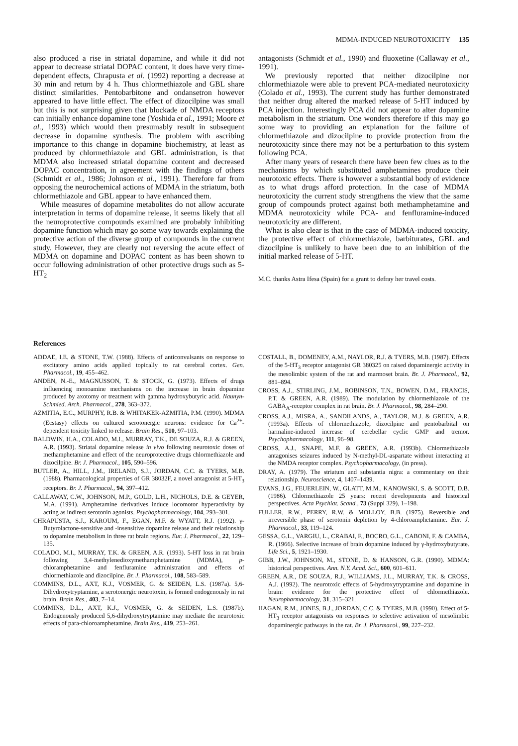MDMA-INDUCED NEUROTOXICITY 135
also produced a rise in striatal dopamine, and while it did not appear to decrease striatal DOPAC content, it does have very time-dependent effects, Chrapusta et al. (1992) reporting a decrease at 30 min and return by 4 h. Thus chlormethiazole and GBL share distinct similarities. Pentobarbitone and ondansetron however appeared to have little effect. The effect of dizocilpine was small but this is not surprising given that blockade of NMDA receptors can initially enhance dopamine tone (Yoshida et al., 1991; Moore et al., 1993) which would then presumably result in subsequent decrease in dopamine synthesis. The problem with ascribing importance to this change in dopamine biochemistry, at least as produced by chlormethiazole and GBL administration, is that MDMA also increased striatal dopamine content and decreased DOPAC concentration, in agreement with the findings of others (Schmidt et al., 1986; Johnson et al., 1991). Therefore far from opposing the neurochemical actions of MDMA in the striatum, both chlormethiazole and GBL appear to have enhanced them.
While measures of dopamine metabolites do not allow accurate interpretation in terms of dopamine release, it seems likely that all the neuroprotective compounds examined are probably inhibiting dopamine function which may go some way towards explaining the protective action of the diverse group of compounds in the current study. However, they are clearly not reversing the acute effect of MDMA on dopamine and DOPAC content as has been shown to occur following administration of other protective drugs such as 5-HT<sub>2</sub>
antagonists (Schmidt et al., 1990) and fluoxetine (Callaway et al., 1991).
We previously reported that neither dizocilpine nor chlormethiazole were able to prevent PCA-mediated neurotoxicity (Colado et al., 1993). The current study has further demonstrated that neither drug altered the marked release of 5-HT induced by PCA injection. Interestingly PCA did not appear to alter dopamine metabolism in the striatum. One wonders therefore if this may go some way to providing an explanation for the failure of chlormethiazole and dizocilpine to provide protection from the neurotoxicity since there may not be a perturbation to this system following PCA.
After many years of research there have been few clues as to the mechanisms by which substituted amphetamines produce their neurotoxic effects. There is however a substantial body of evidence as to what drugs afford protection. In the case of MDMA neurotoxicity the current study strengthens the view that the same group of compounds protect against both methamphetamine and MDMA neurotoxicity while PCA- and fenfluramine-induced neurotoxicity are different.
What is also clear is that in the case of MDMA-induced toxicity, the protective effect of chlormethiazole, barbiturates, GBL and dizocilpine is unlikely to have been due to an inhibition of the initial marked release of 5-HT.
M.C. thanks Astra Ifesa (Spain) for a grant to defray her travel costs.
References
ADDAE, I.E. & STONE, T.W. (1988). Effects of anticonvulsants on response to excitatory amino acids applied topically to rat cerebral cortex. Gen. Pharmacol., 19, 455–462.
ANDEN, N.-E., MAGNUSSON, T. & STOCK, G. (1973). Effects of drugs influencing monoamine mechanisms on the increase in brain dopamine produced by axotomy or treatment with gamma hydroxybutyric acid. Naunyn-Schmied. Arch. Pharmacol., 278, 363–372.
AZMITIA, E.C., MURPHY, R.B. & WHITAKER-AZMITIA, P.M. (1990). MDMA (Ecstasy) effects on cultured serotonergic neurons: evidence for Ca<sup>2+</sup>-dependent toxicity linked to release. Brain Res., 510, 97–103.
BALDWIN, H.A., COLADO, M.I., MURRAY, T.K., DE SOUZA, R.J. & GREEN, A.R. (1993). Striatal dopamine release in vivo following neurotoxic doses of methamphetamine and effect of the neuroprotective drugs chlormethiazole and dizocilpine. Br. J. Pharmacol., 105, 590–596.
BUTLER, A., HILL, J.M., IRELAND, S.J., JORDAN, C.C. & TYERS, M.B. (1988). Pharmacological properties of GR 38032F, a novel antagonist at 5-HT<sub>3</sub> receptors. Br. J. Pharmacol., 94, 397–412.
CALLAWAY, C.W., JOHNSON, M.P., GOLD, L.H., NICHOLS, D.E. & GEYER, M.A. (1991). Amphetamine derivatives induce locomotor hyperactivity by acting as indirect serotonin agonists. Psychopharmacology, 104, 293–301.
CHRAPUSTA, S.J., KAROUM, F., EGAN, M.F. & WYATT, R.J. (1992). γ-Butyrolactone-sensitive and -insensitive dopamine release and their relationship to dopamine metabolism in three rat brain regions. Eur. J. Pharmacol., 22, 129–135.
COLADO, M.I., MURRAY, T.K. & GREEN, A.R. (1993). 5-HT loss in rat brain following 3,4-methylenedioxymethamphetamine (MDMA), p-chloramphetamine and fenfluramine administration and effects of chlormethiazole and dizocilpine. Br. J. Pharmacol., 108, 583–589.
COMMINS, D.L., AXT, K.J., VOSMER, G. & SEIDEN, L.S. (1987a). 5,6-Dihydroxytryptamine, a serotonergic neurotoxin, is formed endogenously in rat brain. Brain Res., 403, 7–14.
COMMINS, D.L., AXT, K.J., VOSMER, G. & SEIDEN, L.S. (1987b). Endogenously produced 5,6-dihydroxytryptamine may mediate the neurotoxic effects of para-chloroamphetamine. Brain Res., 419, 253–261.
COSTALL, B., DOMENEY, A.M., NAYLOR, R.J. & TYERS, M.B. (1987). Effects of the 5-HT<sub>3</sub> receptor antagonist GR 380325 on raised dopaminergic activity in the mesolimbic system of the rat and marmoset brain. Br. J. Pharmacol., 92, 881–894.
CROSS, A.J., STIRLING, J.M., ROBINSON, T.N., BOWEN, D.M., FRANCIS, P.T. & GREEN, A.R. (1989). The modulation by chlormethiazole of the GABA<sub>A</sub>-receptor complex in rat brain. Br. J. Pharmacol., 98, 284–290.
CROSS, A.J., MISRA, A., SANDILANDS, A., TAYLOR, M.J. & GREEN, A.R. (1993a). Effects of chlormethiazole, dizocilpine and pentobarbital on harmaline-induced increase of cerebellar cyclic GMP and tremor. Psychopharmacology, 111, 96–98.
CROSS, A.J., SNAPE, M.F. & GREEN, A.R. (1993b). Chlormethiazole antagonises seizures induced by N-methyl-DL-aspartate without interacting at the NMDA receptor complex. Psychopharmacology, (in press).
DRAY, A. (1979). The striatum and substantia nigra: a commentary on their relationship. Neuroscience, 4, 1407–1439.
EVANS, J.G., FEUERLEIN, W., GLATT, M.M., KANOWSKI, S. & SCOTT, D.B. (1986). Chlormethiazole 25 years: recent developments and historical perspectives. Acta Psychiat. Scand., 73 (Suppl 329), 1–198.
FULLER, R.W., PERRY, R.W. & MOLLOY, B.B. (1975). Reversible and irreversible phase of serotonin depletion by 4-chloroamphetamine. Eur. J. Pharmacol., 33, 119–124.
GESSA, G.L., VARGIU, L., CRABAI, F., BOCRO, G.L., CABONI, F. & CAMBA, R. (1966). Selective increase of brain dopamine induced by γ-hydroxybutyrate. Life Sci., 5, 1921–1930.
GIBB, J.W., JOHNSON, M., STONE, D. & HANSON, G.R. (1990). MDMA: historical perspectives. Ann. N.Y. Acad. Sci., 600, 601–611.
GREEN, A.R., DE SOUZA, R.J., WILLIAMS, J.L., MURRAY, T.K. & CROSS, A.J. (1992). The neurotoxic effects of 5-hydroxytryptamine and dopamine in brain: evidence for the protective effect of chlormethiazole. Neuropharmacology, 31, 315–321.
HAGAN, R.M., JONES, B.J., JORDAN, C.C. & TYERS, M.B. (1990). Effect of 5-HT<sub>3</sub> receptor antagonists on responses to selective activation of mesolimbic dopaminergic pathways in the rat. Br. J. Pharmacol., 99, 227–232.